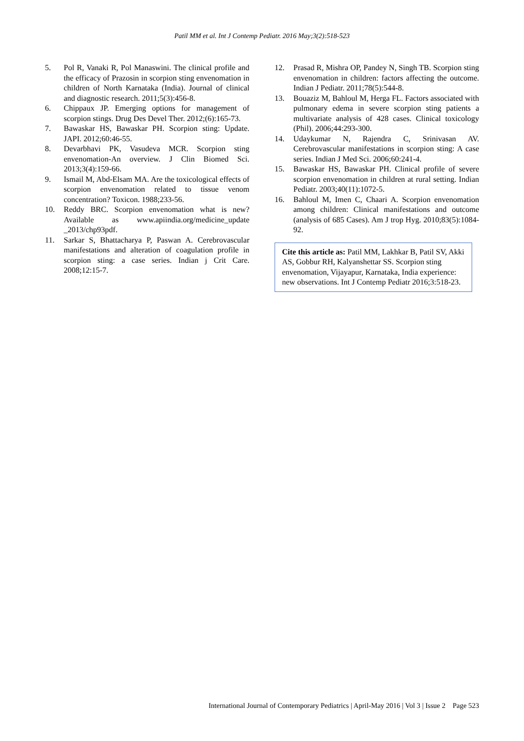Patil MM et al. Int J Contemp Pediatr. 2016 May;3(2):518-523
5. Pol R, Vanaki R, Pol Manaswini. The clinical profile and the efficacy of Prazosin in scorpion sting envenomation in children of North Karnataka (India). Journal of clinical and diagnostic research. 2011;5(3):456-8.
6. Chippaux JP. Emerging options for management of scorpion stings. Drug Des Devel Ther. 2012;(6):165-73.
7. Bawaskar HS, Bawaskar PH. Scorpion sting: Update. JAPI. 2012;60:46-55.
8. Devarbhavi PK, Vasudeva MCR. Scorpion sting envenomation-An overview. J Clin Biomed Sci. 2013;3(4):159-66.
9. Ismail M, Abd-Elsam MA. Are the toxicological effects of scorpion envenomation related to tissue venom concentration? Toxicon. 1988;233-56.
10. Reddy BRC. Scorpion envenomation what is new? Available as www.apiindia.org/medicine_update _2013/chp93pdf.
11. Sarkar S, Bhattacharya P, Paswan A. Cerebrovascular manifestations and alteration of coagulation profile in scorpion sting: a case series. Indian j Crit Care. 2008;12:15-7.
12. Prasad R, Mishra OP, Pandey N, Singh TB. Scorpion sting envenomation in children: factors affecting the outcome. Indian J Pediatr. 2011;78(5):544-8.
13. Bouaziz M, Bahloul M, Herga FL. Factors associated with pulmonary edema in severe scorpion sting patients a multivariate analysis of 428 cases. Clinical toxicology (Phil). 2006;44:293-300.
14. Udaykumar N, Rajendra C, Srinivasan AV. Cerebrovascular manifestations in scorpion sting: A case series. Indian J Med Sci. 2006;60:241-4.
15. Bawaskar HS, Bawaskar PH. Clinical profile of severe scorpion envenomation in children at rural setting. Indian Pediatr. 2003;40(11):1072-5.
16. Bahloul M, Imen C, Chaari A. Scorpion envenomation among children: Clinical manifestations and outcome (analysis of 685 Cases). Am J trop Hyg. 2010;83(5):1084-92.
Cite this article as: Patil MM, Lakhkar B, Patil SV, Akki AS, Gobbur RH, Kalyanshettar SS. Scorpion sting envenomation, Vijayapur, Karnataka, India experience: new observations. Int J Contemp Pediatr 2016;3:518-23.
International Journal of Contemporary Pediatrics | April-May 2016 | Vol 3 | Issue 2 Page 523